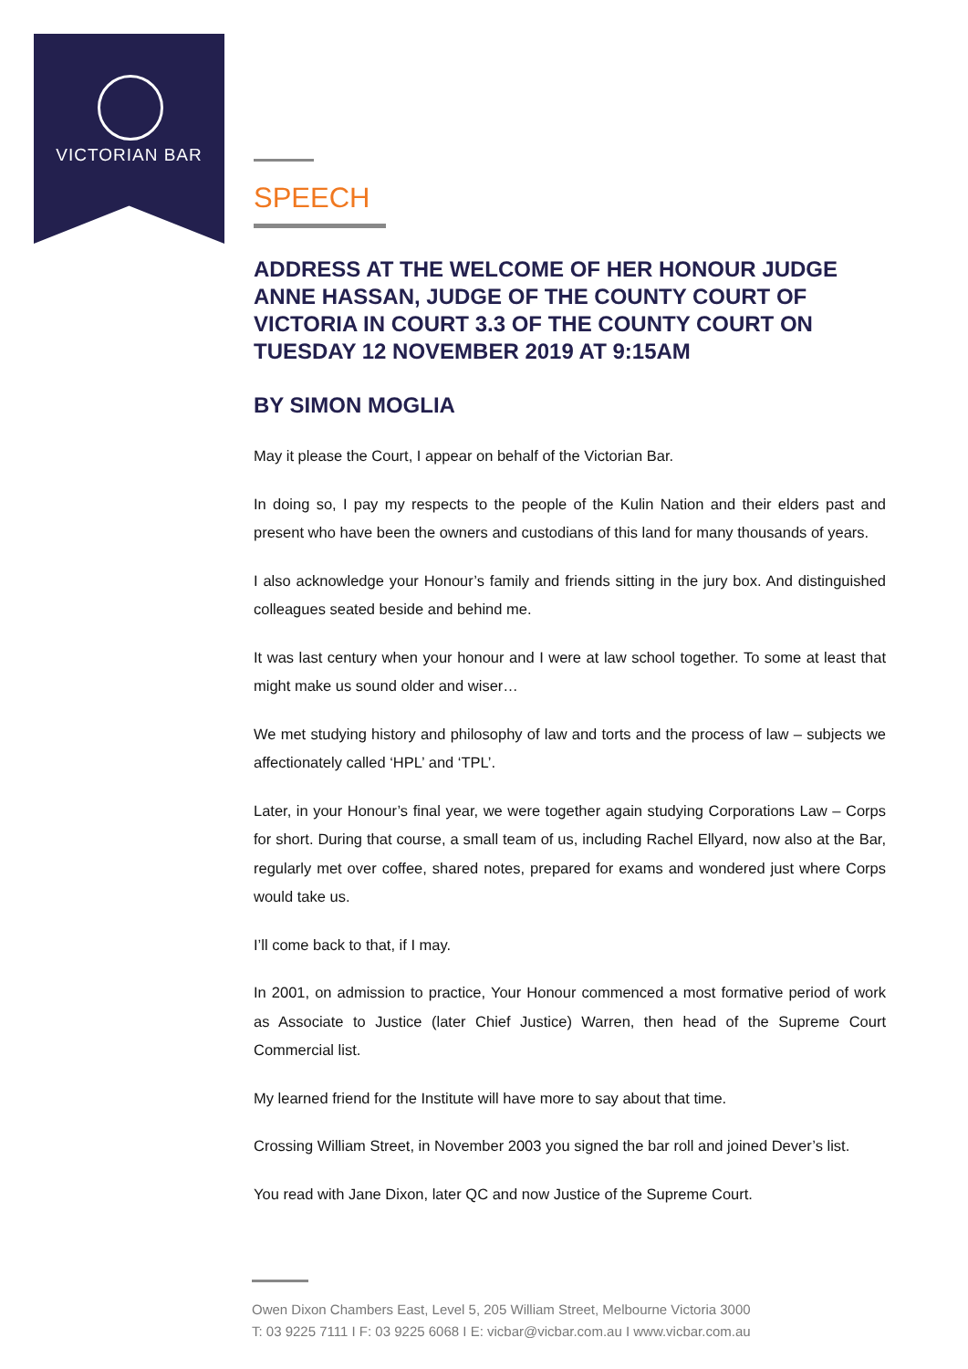VICTORIAN BAR
SPEECH
ADDRESS AT THE WELCOME OF HER HONOUR JUDGE ANNE HASSAN, JUDGE OF THE COUNTY COURT OF VICTORIA IN COURT 3.3 OF THE COUNTY COURT ON TUESDAY 12 NOVEMBER 2019 AT 9:15AM
BY SIMON MOGLIA
May it please the Court, I appear on behalf of the Victorian Bar.
In doing so, I pay my respects to the people of the Kulin Nation and their elders past and present who have been the owners and custodians of this land for many thousands of years.
I also acknowledge your Honour’s family and friends sitting in the jury box. And distinguished colleagues seated beside and behind me.
It was last century when your honour and I were at law school together. To some at least that might make us sound older and wiser…
We met studying history and philosophy of law and torts and the process of law – subjects we affectionately called ‘HPL’ and ‘TPL’.
Later, in your Honour’s final year, we were together again studying Corporations Law – Corps for short. During that course, a small team of us, including Rachel Ellyard, now also at the Bar, regularly met over coffee, shared notes, prepared for exams and wondered just where Corps would take us.
I’ll come back to that, if I may.
In 2001, on admission to practice, Your Honour commenced a most formative period of work as Associate to Justice (later Chief Justice) Warren, then head of the Supreme Court Commercial list.
My learned friend for the Institute will have more to say about that time.
Crossing William Street, in November 2003 you signed the bar roll and joined Dever’s list.
You read with Jane Dixon, later QC and now Justice of the Supreme Court.
Owen Dixon Chambers East, Level 5, 205 William Street, Melbourne Victoria 3000
T: 03 9225 7111 I F: 03 9225 6068 I E: vicbar@vicbar.com.au I www.vicbar.com.au